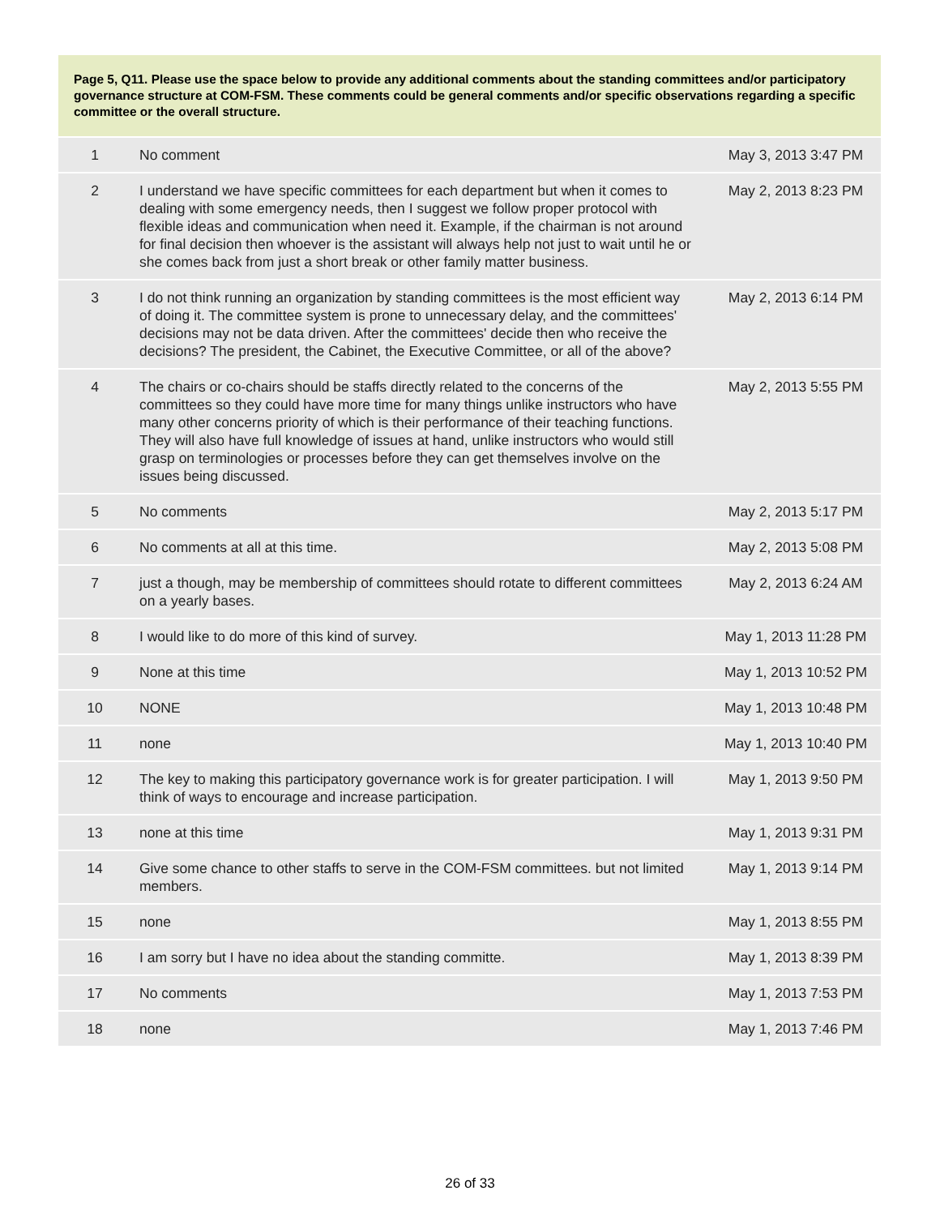Page 5, Q11. Please use the space below to provide any additional comments about the standing committees and/or participatory governance structure at COM-FSM. These comments could be general comments and/or specific observations regarding a specific committee or the overall structure.
| 1 | No comment | May 3, 2013 3:47 PM |
| 2 | I understand we have specific committees for each department but when it comes to dealing with some emergency needs, then I suggest we follow proper protocol with flexible ideas and communication when need it. Example, if the chairman is not around for final decision then whoever is the assistant will always help not just to wait until he or she comes back from just a short break or other family matter business. | May 2, 2013 8:23 PM |
| 3 | I do not think running an organization by standing committees is the most efficient way of doing it. The committee system is prone to unnecessary delay, and the committees' decisions may not be data driven. After the committees' decide then who receive the decisions? The president, the Cabinet, the Executive Committee, or all of the above? | May 2, 2013 6:14 PM |
| 4 | The chairs or co-chairs should be staffs directly related to the concerns of the committees so they could have more time for many things unlike instructors who have many other concerns priority of which is their performance of their teaching functions. They will also have full knowledge of issues at hand, unlike instructors who would still grasp on terminologies or processes before they can get themselves involve on the issues being discussed. | May 2, 2013 5:55 PM |
| 5 | No comments | May 2, 2013 5:17 PM |
| 6 | No comments at all at this time. | May 2, 2013 5:08 PM |
| 7 | just a though, may be membership of committees should rotate to different committees on a yearly bases. | May 2, 2013 6:24 AM |
| 8 | I would like to do more of this kind of survey. | May 1, 2013 11:28 PM |
| 9 | None at this time | May 1, 2013 10:52 PM |
| 10 | NONE | May 1, 2013 10:48 PM |
| 11 | none | May 1, 2013 10:40 PM |
| 12 | The key to making this participatory governance work is for greater participation. I will think of ways to encourage and increase participation. | May 1, 2013 9:50 PM |
| 13 | none at this time | May 1, 2013 9:31 PM |
| 14 | Give some chance to other staffs to serve in the COM-FSM committees. but not limited members. | May 1, 2013 9:14 PM |
| 15 | none | May 1, 2013 8:55 PM |
| 16 | I am sorry but I have no idea about the standing committe. | May 1, 2013 8:39 PM |
| 17 | No comments | May 1, 2013 7:53 PM |
| 18 | none | May 1, 2013 7:46 PM |
26 of 33